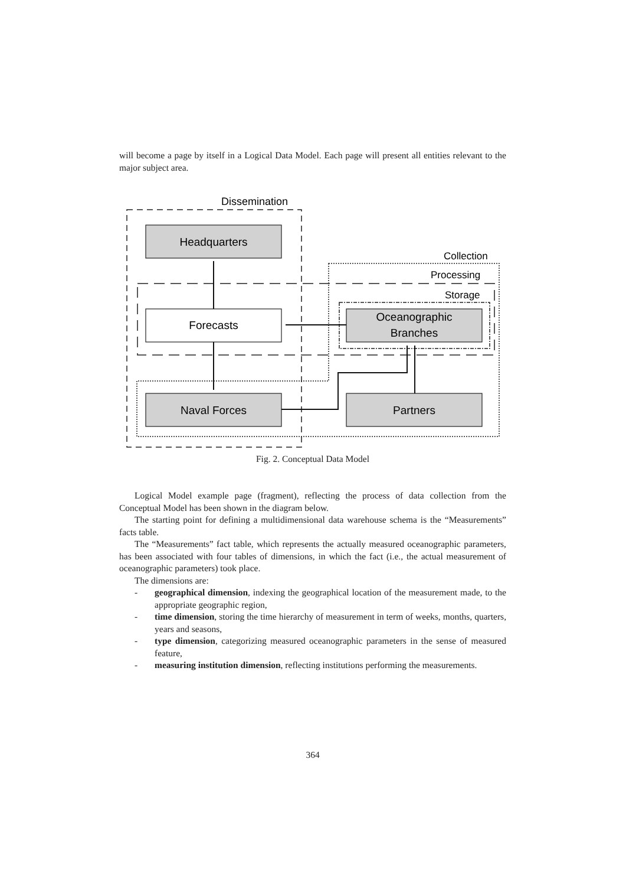will become a page by itself in a Logical Data Model. Each page will present all entities relevant to the major subject area.
Dissemination
Collection
Processing
Storage
Headquarters
Forecasts
Oceanographic
Branches
Naval Forces
Partners
Fig. 2. Conceptual Data Model
Logical Model example page (fragment), reflecting the process of data collection from the Conceptual Model has been shown in the diagram below.
The starting point for defining a multidimensional data warehouse schema is the “Measurements” facts table.
The “Measurements” fact table, which represents the actually measured oceanographic parameters, has been associated with four tables of dimensions, in which the fact (i.e., the actual measurement of oceanographic parameters) took place.
The dimensions are:
- geographical dimension, indexing the geographical location of the measurement made, to the appropriate geographic region,
- time dimension, storing the time hierarchy of measurement in term of weeks, months, quarters, years and seasons,
- type dimension, categorizing measured oceanographic parameters in the sense of measured feature,
- measuring institution dimension, reflecting institutions performing the measurements.
364